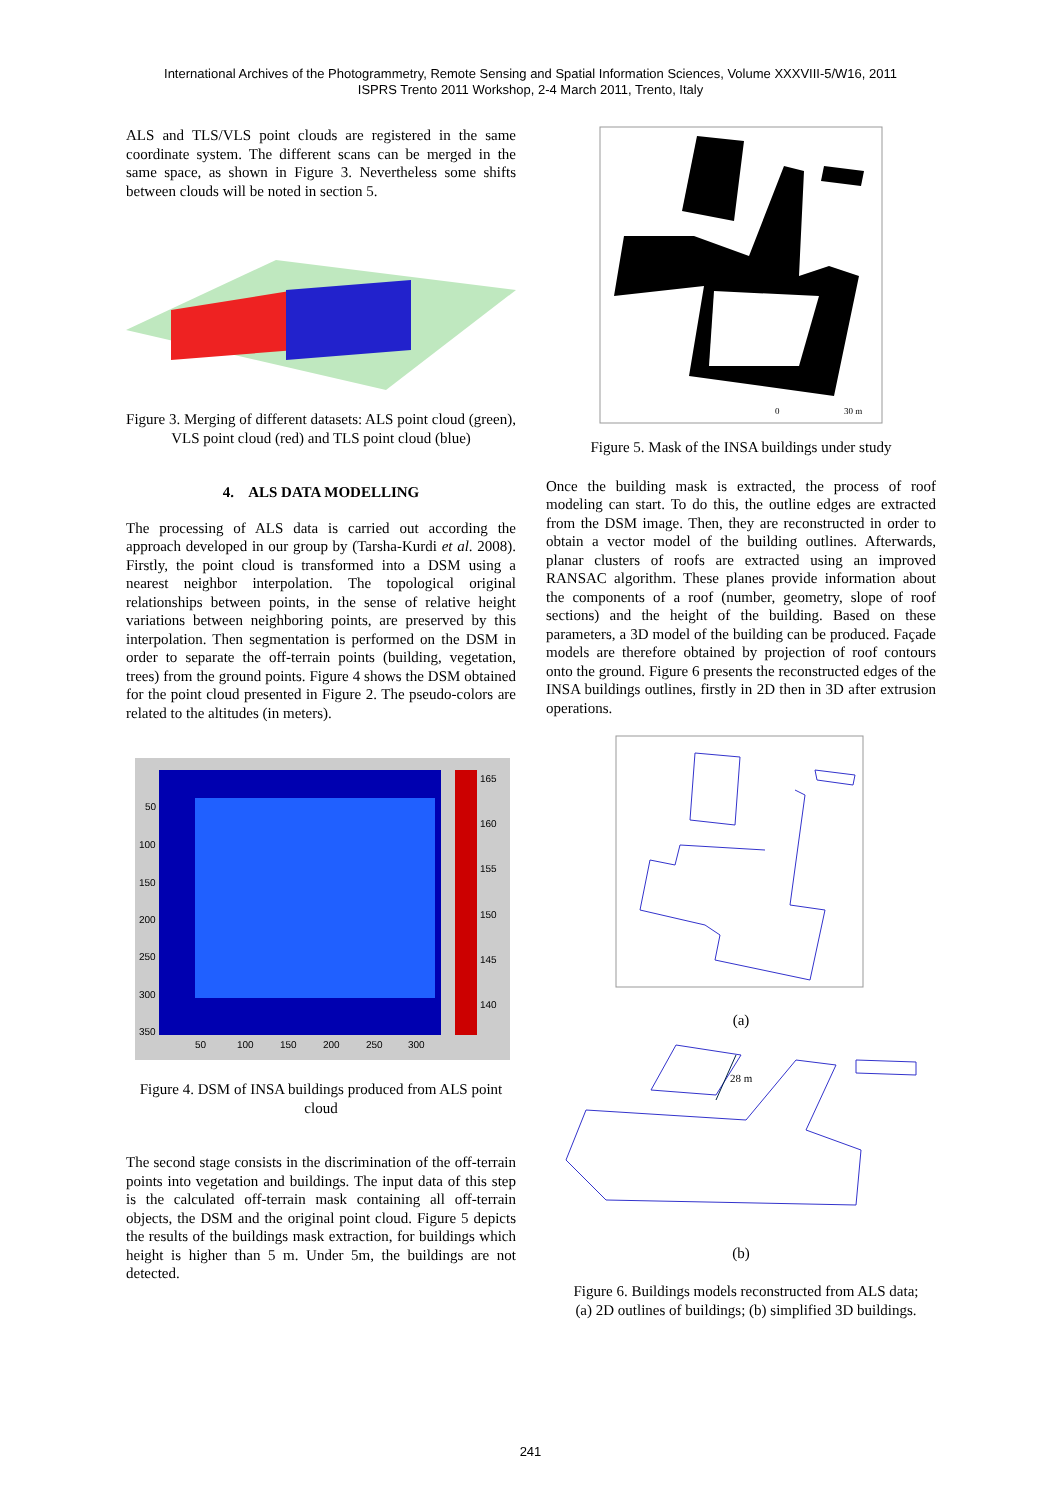International Archives of the Photogrammetry, Remote Sensing and Spatial Information Sciences, Volume XXXVIII-5/W16, 2011
ISPRS Trento 2011 Workshop, 2-4 March 2011, Trento, Italy
ALS and TLS/VLS point clouds are registered in the same coordinate system. The different scans can be merged in the same space, as shown in Figure 3. Nevertheless some shifts between clouds will be noted in section 5.
Figure 3. Merging of different datasets: ALS point cloud (green), VLS point cloud (red) and TLS point cloud (blue)
4. ALS DATA MODELLING
The processing of ALS data is carried out according the approach developed in our group by (Tarsha-Kurdi et al. 2008). Firstly, the point cloud is transformed into a DSM using a nearest neighbor interpolation. The topological original relationships between points, in the sense of relative height variations between neighboring points, are preserved by this interpolation. Then segmentation is performed on the DSM in order to separate the off-terrain points (building, vegetation, trees) from the ground points. Figure 4 shows the DSM obtained for the point cloud presented in Figure 2. The pseudo-colors are related to the altitudes (in meters).
50
100
150
200
250
300
350
50
100
150
200
250
300
165
160
155
150
145
140
Figure 4. DSM of INSA buildings produced from ALS point cloud
The second stage consists in the discrimination of the off-terrain points into vegetation and buildings. The input data of this step is the calculated off-terrain mask containing all off-terrain objects, the DSM and the original point cloud. Figure 5 depicts the results of the buildings mask extraction, for buildings which height is higher than 5 m. Under 5m, the buildings are not detected.
0
30 m
Figure 5. Mask of the INSA buildings under study
Once the building mask is extracted, the process of roof modeling can start. To do this, the outline edges are extracted from the DSM image. Then, they are reconstructed in order to obtain a vector model of the building outlines. Afterwards, planar clusters of roofs are extracted using an improved RANSAC algorithm. These planes provide information about the components of a roof (number, geometry, slope of roof sections) and the height of the building. Based on these parameters, a 3D model of the building can be produced. Façade models are therefore obtained by projection of roof contours onto the ground. Figure 6 presents the reconstructed edges of the INSA buildings outlines, firstly in 2D then in 3D after extrusion operations.
(a)
28 m
(b)
Figure 6. Buildings models reconstructed from ALS data;
(a) 2D outlines of buildings; (b) simplified 3D buildings.
241